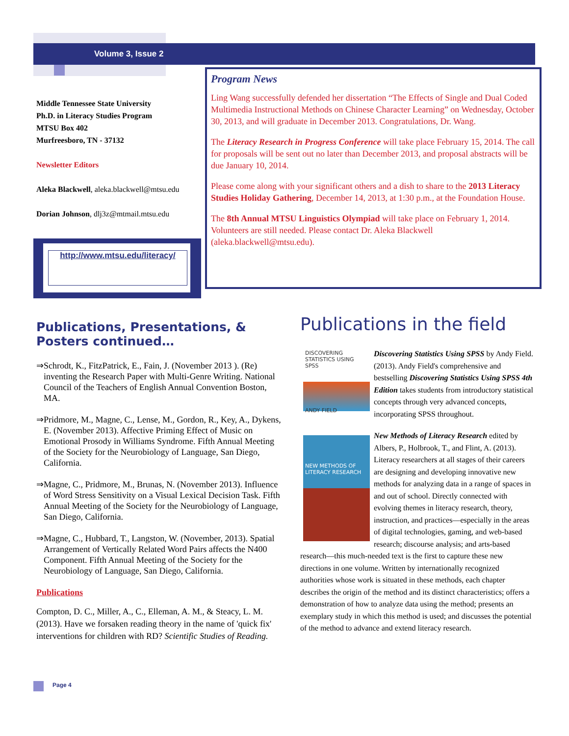Volume 3, Issue 2
Middle Tennessee State University
Ph.D. in Literacy Studies Program
MTSU Box 402
Murfreesboro, TN - 37132
Newsletter Editors
Aleka Blackwell, aleka.blackwell@mtsu.edu
Dorian Johnson, dlj3z@mtmail.mtsu.edu
http://www.mtsu.edu/literacy/
Program News
Ling Wang successfully defended her dissertation “The Effects of Single and Dual Coded Multimedia Instructional Methods on Chinese Character Learning” on Wednesday, October 30, 2013, and will graduate in December 2013. Congratulations, Dr. Wang.
The Literacy Research in Progress Conference will take place February 15, 2014. The call for proposals will be sent out no later than December 2013, and proposal abstracts will be due January 10, 2014.
Please come along with your significant others and a dish to share to the 2013 Literacy Studies Holiday Gathering, December 14, 2013, at 1:30 p.m., at the Foundation House.
The 8th Annual MTSU Linguistics Olympiad will take place on February 1, 2014. Volunteers are still needed. Please contact Dr. Aleka Blackwell (aleka.blackwell@mtsu.edu).
Publications, Presentations, & Posters continued…
⇒ Schrodt, K., FitzPatrick, E., Fain, J. (November 2013 ). (Re) inventing the Research Paper with Multi-Genre Writing. National Council of the Teachers of English Annual Convention Boston, MA.
⇒ Pridmore, M., Magne, C., Lense, M., Gordon, R., Key, A., Dykens, E. (November 2013). Affective Priming Effect of Music on Emotional Prosody in Williams Syndrome. Fifth Annual Meeting of the Society for the Neurobiology of Language, San Diego, California.
⇒ Magne, C., Pridmore, M., Brunas, N. (November 2013). Influence of Word Stress Sensitivity on a Visual Lexical Decision Task. Fifth Annual Meeting of the Society for the Neurobiology of Language, San Diego, California.
⇒ Magne, C., Hubbard, T., Langston, W. (November, 2013). Spatial Arrangement of Vertically Related Word Pairs affects the N400 Component. Fifth Annual Meeting of the Society for the Neurobiology of Language, San Diego, California.
Publications
Compton, D. C., Miller, A., C., Elleman, A. M., & Steacy, L. M. (2013). Have we forsaken reading theory in the name of 'quick fix' interventions for children with RD? Scientific Studies of Reading.
Publications in the field
DISCOVERING STATISTICS USING SPSS
ANDY FIELD
Discovering Statistics Using SPSS by Andy Field. (2013). Andy Field's comprehensive and bestselling Discovering Statistics Using SPSS 4th Edition takes students from introductory statistical concepts through very advanced concepts, incorporating SPSS throughout.
NEW METHODS OF LITERACY RESEARCH
New Methods of Literacy Research edited by Albers, P., Holbrook, T., and Flint, A. (2013). Literacy researchers at all stages of their careers are designing and developing innovative new methods for analyzing data in a range of spaces in and out of school. Directly connected with evolving themes in literacy research, theory, instruction, and practices—especially in the areas of digital technologies, gaming, and web-based research; discourse analysis; and arts-based research—this much-needed text is the first to capture these new directions in one volume. Written by internationally recognized authorities whose work is situated in these methods, each chapter describes the origin of the method and its distinct characteristics; offers a demonstration of how to analyze data using the method; presents an exemplary study in which this method is used; and discusses the potential of the method to advance and extend literacy research.
Page 4